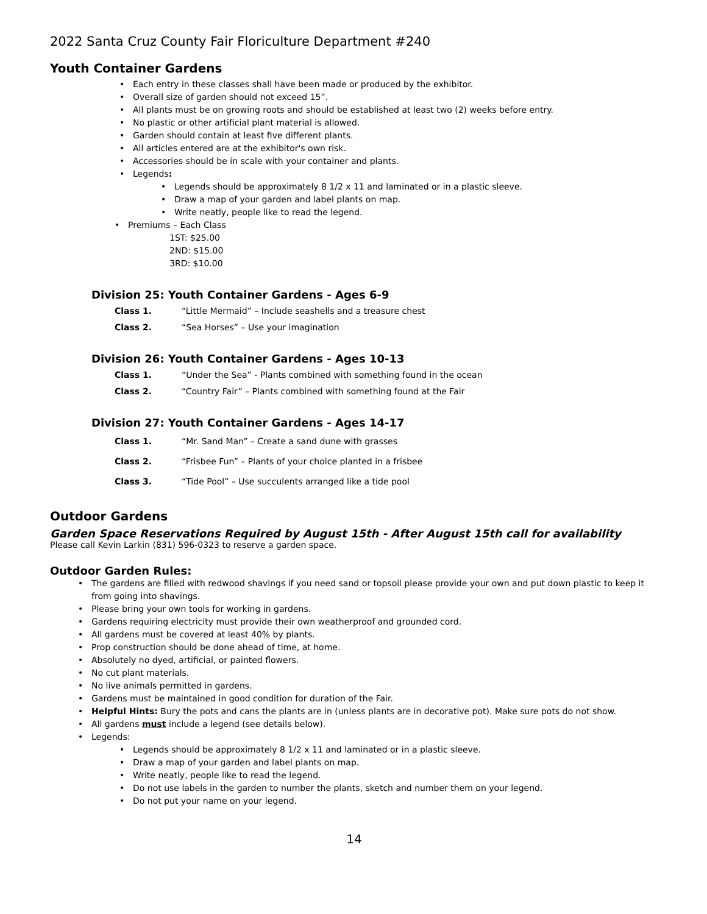2022 Santa Cruz County Fair Floriculture Department #240
Youth Container Gardens
Each entry in these classes shall have been made or produced by the exhibitor.
Overall size of garden should not exceed 15”.
All plants must be on growing roots and should be established at least two (2) weeks before entry.
No plastic or other artificial plant material is allowed.
Garden should contain at least five different plants.
All articles entered are at the exhibitor's own risk.
Accessories should be in scale with your container and plants.
Legends:
Legends should be approximately 8 1/2 x 11 and laminated or in a plastic sleeve.
Draw a map of your garden and label plants on map.
Write neatly, people like to read the legend.
Premiums – Each Class
1ST: $25.00
2ND: $15.00
3RD: $10.00
Division 25: Youth Container Gardens - Ages 6-9
Class 1. “Little Mermaid” – Include seashells and a treasure chest
Class 2. “Sea Horses” – Use your imagination
Division 26: Youth Container Gardens - Ages 10-13
Class 1. “Under the Sea” - Plants combined with something found in the ocean
Class 2. “Country Fair” – Plants combined with something found at the Fair
Division 27: Youth Container Gardens - Ages 14-17
Class 1. “Mr. Sand Man” – Create a sand dune with grasses
Class 2. “Frisbee Fun” – Plants of your choice planted in a frisbee
Class 3. “Tide Pool” – Use succulents arranged like a tide pool
Outdoor Gardens
Garden Space Reservations Required by August 15th - After August 15th call for availability
Please call Kevin Larkin (831) 596-0323 to reserve a garden space.
Outdoor Garden Rules:
The gardens are filled with redwood shavings if you need sand or topsoil please provide your own and put down plastic to keep it from going into shavings.
Please bring your own tools for working in gardens.
Gardens requiring electricity must provide their own weatherproof and grounded cord.
All gardens must be covered at least 40% by plants.
Prop construction should be done ahead of time, at home.
Absolutely no dyed, artificial, or painted flowers.
No cut plant materials.
No live animals permitted in gardens.
Gardens must be maintained in good condition for duration of the Fair.
Helpful Hints: Bury the pots and cans the plants are in (unless plants are in decorative pot). Make sure pots do not show.
All gardens must include a legend (see details below).
Legends:
Legends should be approximately 8 1/2 x 11 and laminated or in a plastic sleeve.
Draw a map of your garden and label plants on map.
Write neatly, people like to read the legend.
Do not use labels in the garden to number the plants, sketch and number them on your legend.
Do not put your name on your legend.
14